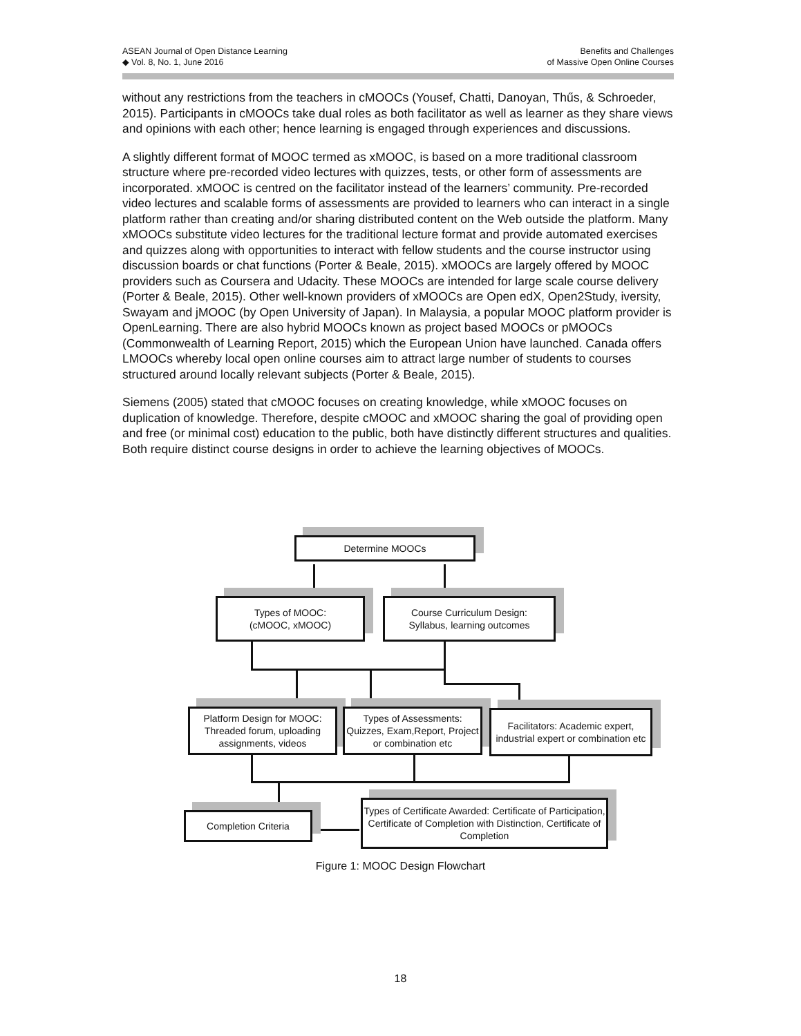ASEAN Journal of Open Distance Learning
◆ Vol. 8, No. 1, June 2016
Benefits and Challenges
of Massive Open Online Courses
without any restrictions from the teachers in cMOOCs (Yousef, Chatti, Danoyan, Thűs, & Schroeder, 2015). Participants in cMOOCs take dual roles as both facilitator as well as learner as they share views and opinions with each other; hence learning is engaged through experiences and discussions.
A slightly different format of MOOC termed as xMOOC, is based on a more traditional classroom structure where pre-recorded video lectures with quizzes, tests, or other form of assessments are incorporated. xMOOC is centred on the facilitator instead of the learners’ community. Pre-recorded video lectures and scalable forms of assessments are provided to learners who can interact in a single platform rather than creating and/or sharing distributed content on the Web outside the platform. Many xMOOCs substitute video lectures for the traditional lecture format and provide automated exercises and quizzes along with opportunities to interact with fellow students and the course instructor using discussion boards or chat functions (Porter & Beale, 2015). xMOOCs are largely offered by MOOC providers such as Coursera and Udacity. These MOOCs are intended for large scale course delivery (Porter & Beale, 2015). Other well-known providers of xMOOCs are Open edX, Open2Study, iversity, Swayam and jMOOC (by Open University of Japan). In Malaysia, a popular MOOC platform provider is OpenLearning. There are also hybrid MOOCs known as project based MOOCs or pMOOCs (Commonwealth of Learning Report, 2015) which the European Union have launched. Canada offers LMOOCs whereby local open online courses aim to attract large number of students to courses structured around locally relevant subjects (Porter & Beale, 2015).
Siemens (2005) stated that cMOOC focuses on creating knowledge, while xMOOC focuses on duplication of knowledge. Therefore, despite cMOOC and xMOOC sharing the goal of providing open and free (or minimal cost) education to the public, both have distinctly different structures and qualities. Both require distinct course designs in order to achieve the learning objectives of MOOCs.
Determine MOOCs
Types of MOOC:
(cMOOC, xMOOC)
Course Curriculum Design:
Syllabus, learning outcomes
Platform Design for MOOC: Threaded forum, uploading assignments, videos
Types of Assessments: Quizzes, Exam,Report, Project or combination etc
Facilitators: Academic expert, industrial expert or combination etc
Completion Criteria
Types of Certificate Awarded: Certificate of Participation, Certificate of Completion with Distinction, Certificate of Completion
Figure 1: MOOC Design Flowchart
18